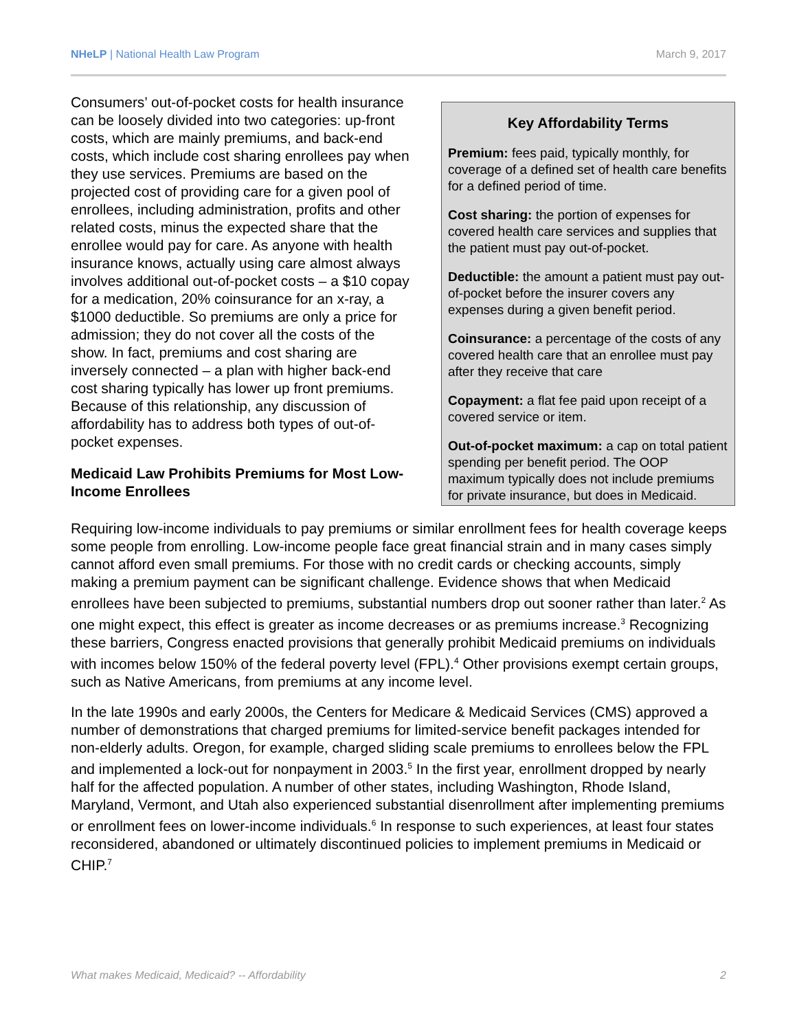NHeLP | National Health Law Program March 9, 2017
Consumers’ out-of-pocket costs for health insurance can be loosely divided into two categories: up-front costs, which are mainly premiums, and back-end costs, which include cost sharing enrollees pay when they use services. Premiums are based on the projected cost of providing care for a given pool of enrollees, including administration, profits and other related costs, minus the expected share that the enrollee would pay for care. As anyone with health insurance knows, actually using care almost always involves additional out-of-pocket costs – a $10 copay for a medication, 20% coinsurance for an x-ray, a $1000 deductible. So premiums are only a price for admission; they do not cover all the costs of the show. In fact, premiums and cost sharing are inversely connected – a plan with higher back-end cost sharing typically has lower up front premiums. Because of this relationship, any discussion of affordability has to address both types of out-of-pocket expenses.
Medicaid Law Prohibits Premiums for Most Low-Income Enrollees
Key Affordability Terms
Premium: fees paid, typically monthly, for coverage of a defined set of health care benefits for a defined period of time.
Cost sharing: the portion of expenses for covered health care services and supplies that the patient must pay out-of-pocket.
Deductible: the amount a patient must pay out-of-pocket before the insurer covers any expenses during a given benefit period.
Coinsurance: a percentage of the costs of any covered health care that an enrollee must pay after they receive that care
Copayment: a flat fee paid upon receipt of a covered service or item.
Out-of-pocket maximum: a cap on total patient spending per benefit period. The OOP maximum typically does not include premiums for private insurance, but does in Medicaid.
Requiring low-income individuals to pay premiums or similar enrollment fees for health coverage keeps some people from enrolling. Low-income people face great financial strain and in many cases simply cannot afford even small premiums. For those with no credit cards or checking accounts, simply making a premium payment can be significant challenge. Evidence shows that when Medicaid enrollees have been subjected to premiums, substantial numbers drop out sooner rather than later.<sup>2</sup> As one might expect, this effect is greater as income decreases or as premiums increase.<sup>3</sup> Recognizing these barriers, Congress enacted provisions that generally prohibit Medicaid premiums on individuals with incomes below 150% of the federal poverty level (FPL).<sup>4</sup> Other provisions exempt certain groups, such as Native Americans, from premiums at any income level.
In the late 1990s and early 2000s, the Centers for Medicare & Medicaid Services (CMS) approved a number of demonstrations that charged premiums for limited-service benefit packages intended for non-elderly adults. Oregon, for example, charged sliding scale premiums to enrollees below the FPL and implemented a lock-out for nonpayment in 2003.<sup>5</sup> In the first year, enrollment dropped by nearly half for the affected population. A number of other states, including Washington, Rhode Island, Maryland, Vermont, and Utah also experienced substantial disenrollment after implementing premiums or enrollment fees on lower-income individuals.<sup>6</sup> In response to such experiences, at least four states reconsidered, abandoned or ultimately discontinued policies to implement premiums in Medicaid or CHIP.<sup>7</sup>
What makes Medicaid, Medicaid? -- Affordability 2